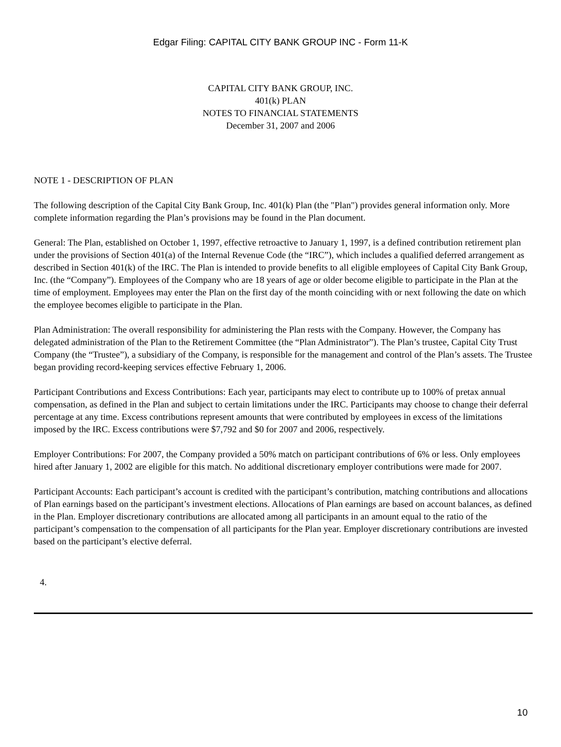Edgar Filing: CAPITAL CITY BANK GROUP INC - Form 11-K
CAPITAL CITY BANK GROUP, INC.
401(k) PLAN
NOTES TO FINANCIAL STATEMENTS
December 31, 2007 and 2006
NOTE 1 - DESCRIPTION OF PLAN
The following description of the Capital City Bank Group, Inc. 401(k) Plan (the "Plan") provides general information only. More complete information regarding the Plan’s provisions may be found in the Plan document.
General: The Plan, established on October 1, 1997, effective retroactive to January 1, 1997, is a defined contribution retirement plan under the provisions of Section 401(a) of the Internal Revenue Code (the “IRC”), which includes a qualified deferred arrangement as described in Section 401(k) of the IRC. The Plan is intended to provide benefits to all eligible employees of Capital City Bank Group, Inc. (the “Company”). Employees of the Company who are 18 years of age or older become eligible to participate in the Plan at the time of employment. Employees may enter the Plan on the first day of the month coinciding with or next following the date on which the employee becomes eligible to participate in the Plan.
Plan Administration: The overall responsibility for administering the Plan rests with the Company. However, the Company has delegated administration of the Plan to the Retirement Committee (the “Plan Administrator”). The Plan’s trustee, Capital City Trust Company (the “Trustee”), a subsidiary of the Company, is responsible for the management and control of the Plan’s assets. The Trustee began providing record-keeping services effective February 1, 2006.
Participant Contributions and Excess Contributions: Each year, participants may elect to contribute up to 100% of pretax annual compensation, as defined in the Plan and subject to certain limitations under the IRC. Participants may choose to change their deferral percentage at any time. Excess contributions represent amounts that were contributed by employees in excess of the limitations imposed by the IRC. Excess contributions were $7,792 and $0 for 2007 and 2006, respectively.
Employer Contributions: For 2007, the Company provided a 50% match on participant contributions of 6% or less. Only employees hired after January 1, 2002 are eligible for this match. No additional discretionary employer contributions were made for 2007.
Participant Accounts: Each participant’s account is credited with the participant’s contribution, matching contributions and allocations of Plan earnings based on the participant’s investment elections. Allocations of Plan earnings are based on account balances, as defined in the Plan. Employer discretionary contributions are allocated among all participants in an amount equal to the ratio of the participant’s compensation to the compensation of all participants for the Plan year. Employer discretionary contributions are invested based on the participant’s elective deferral.
4.
10